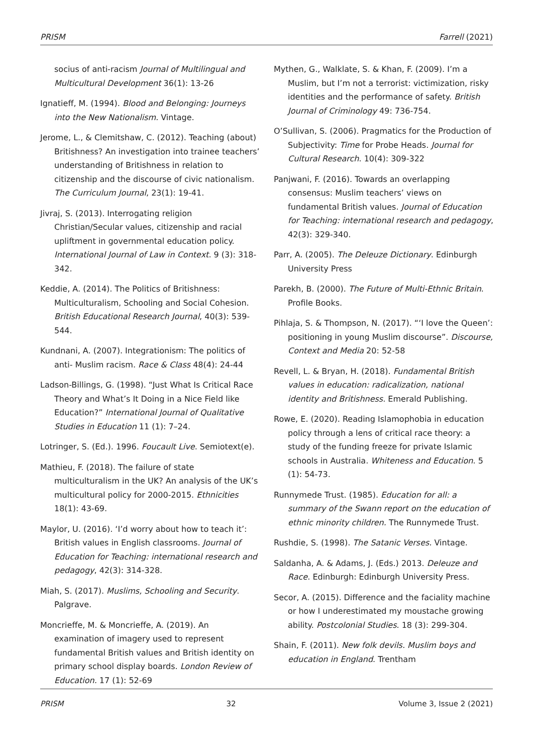PRISM Farrell (2021)
socius of anti-racism Journal of Multilingual and Multicultural Development 36(1): 13-26
Ignatieff, M. (1994). Blood and Belonging: Journeys into the New Nationalism. Vintage.
Jerome, L., & Clemitshaw, C. (2012). Teaching (about) Britishness? An investigation into trainee teachers’ understanding of Britishness in relation to citizenship and the discourse of civic nationalism. The Curriculum Journal, 23(1): 19-41.
Jivraj, S. (2013). Interrogating religion Christian/Secular values, citizenship and racial upliftment in governmental education policy. International Journal of Law in Context. 9 (3): 318-342.
Keddie, A. (2014). The Politics of Britishness: Multiculturalism, Schooling and Social Cohesion. British Educational Research Journal, 40(3): 539-544.
Kundnani, A. (2007). Integrationism: The politics of anti- Muslim racism. Race & Class 48(4): 24-44
Ladson-Billings, G. (1998). “Just What Is Critical Race Theory and What’s It Doing in a Nice Field like Education?” International Journal of Qualitative Studies in Education 11 (1): 7–24.
Lotringer, S. (Ed.). 1996. Foucault Live. Semiotext(e).
Mathieu, F. (2018). The failure of state multiculturalism in the UK? An analysis of the UK’s multicultural policy for 2000-2015. Ethnicities 18(1): 43-69.
Maylor, U. (2016). ‘I’d worry about how to teach it’: British values in English classrooms. Journal of Education for Teaching: international research and pedagogy, 42(3): 314-328.
Miah, S. (2017). Muslims, Schooling and Security. Palgrave.
Moncrieffe, M. & Moncrieffe, A. (2019). An examination of imagery used to represent fundamental British values and British identity on primary school display boards. London Review of Education. 17 (1): 52-69
Mythen, G., Walklate, S. & Khan, F. (2009). I’m a Muslim, but I’m not a terrorist: victimization, risky identities and the performance of safety. British Journal of Criminology 49: 736-754.
O’Sullivan, S. (2006). Pragmatics for the Production of Subjectivity: Time for Probe Heads. Journal for Cultural Research. 10(4): 309-322
Panjwani, F. (2016). Towards an overlapping consensus: Muslim teachers’ views on fundamental British values. Journal of Education for Teaching: international research and pedagogy, 42(3): 329-340.
Parr, A. (2005). The Deleuze Dictionary. Edinburgh University Press
Parekh, B. (2000). The Future of Multi-Ethnic Britain. Profile Books.
Pihlaja, S. & Thompson, N. (2017). “‘I love the Queen’: positioning in young Muslim discourse”. Discourse, Context and Media 20: 52-58
Revell, L. & Bryan, H. (2018). Fundamental British values in education: radicalization, national identity and Britishness. Emerald Publishing.
Rowe, E. (2020). Reading Islamophobia in education policy through a lens of critical race theory: a study of the funding freeze for private Islamic schools in Australia. Whiteness and Education. 5 (1): 54-73.
Runnymede Trust. (1985). Education for all: a summary of the Swann report on the education of ethnic minority children. The Runnymede Trust.
Rushdie, S. (1998). The Satanic Verses. Vintage.
Saldanha, A. & Adams, J. (Eds.) 2013. Deleuze and Race. Edinburgh: Edinburgh University Press.
Secor, A. (2015). Difference and the faciality machine or how I underestimated my moustache growing ability. Postcolonial Studies. 18 (3): 299-304.
Shain, F. (2011). New folk devils. Muslim boys and education in England. Trentham
PRISM 32 Volume 3, Issue 2 (2021)